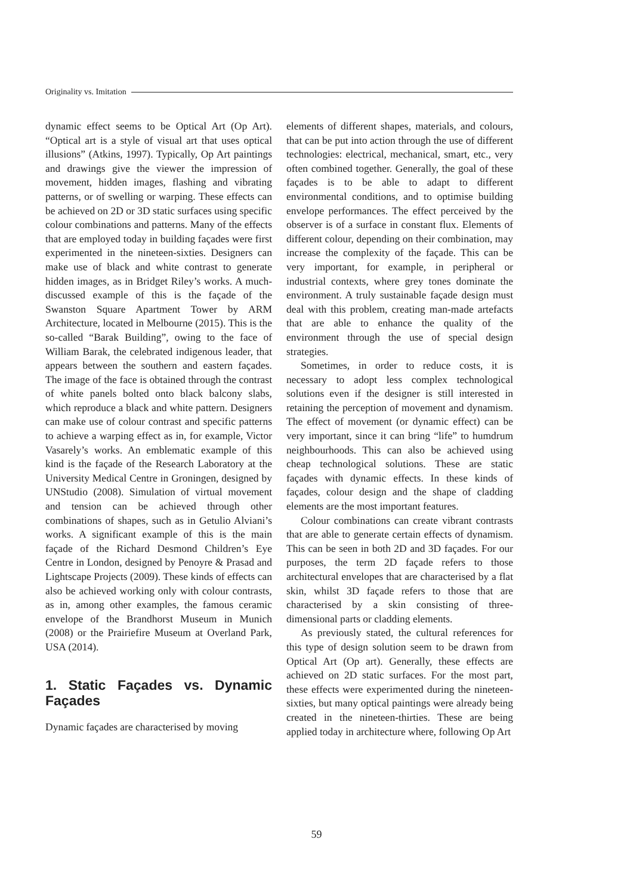Originality vs. Imitation
dynamic effect seems to be Optical Art (Op Art). “Optical art is a style of visual art that uses optical illusions” (Atkins, 1997). Typically, Op Art paintings and drawings give the viewer the impression of movement, hidden images, flashing and vibrating patterns, or of swelling or warping. These effects can be achieved on 2D or 3D static surfaces using specific colour combinations and patterns. Many of the effects that are employed today in building façades were first experimented in the nineteen-sixties. Designers can make use of black and white contrast to generate hidden images, as in Bridget Riley’s works. A much-discussed example of this is the façade of the Swanston Square Apartment Tower by ARM Architecture, located in Melbourne (2015). This is the so-called “Barak Building”, owing to the face of William Barak, the celebrated indigenous leader, that appears between the southern and eastern façades. The image of the face is obtained through the contrast of white panels bolted onto black balcony slabs, which reproduce a black and white pattern. Designers can make use of colour contrast and specific patterns to achieve a warping effect as in, for example, Victor Vasarely’s works. An emblematic example of this kind is the façade of the Research Laboratory at the University Medical Centre in Groningen, designed by UNStudio (2008). Simulation of virtual movement and tension can be achieved through other combinations of shapes, such as in Getulio Alviani’s works. A significant example of this is the main façade of the Richard Desmond Children’s Eye Centre in London, designed by Penoyre & Prasad and Lightscape Projects (2009). These kinds of effects can also be achieved working only with colour contrasts, as in, among other examples, the famous ceramic envelope of the Brandhorst Museum in Munich (2008) or the Prairiefire Museum at Overland Park, USA (2014).
1. Static Façades vs. Dynamic Façades
Dynamic façades are characterised by moving
elements of different shapes, materials, and colours, that can be put into action through the use of different technologies: electrical, mechanical, smart, etc., very often combined together. Generally, the goal of these façades is to be able to adapt to different environmental conditions, and to optimise building envelope performances. The effect perceived by the observer is of a surface in constant flux. Elements of different colour, depending on their combination, may increase the complexity of the façade. This can be very important, for example, in peripheral or industrial contexts, where grey tones dominate the environment. A truly sustainable façade design must deal with this problem, creating man-made artefacts that are able to enhance the quality of the environment through the use of special design strategies.
Sometimes, in order to reduce costs, it is necessary to adopt less complex technological solutions even if the designer is still interested in retaining the perception of movement and dynamism. The effect of movement (or dynamic effect) can be very important, since it can bring “life” to humdrum neighbourhoods. This can also be achieved using cheap technological solutions. These are static façades with dynamic effects. In these kinds of façades, colour design and the shape of cladding elements are the most important features.
Colour combinations can create vibrant contrasts that are able to generate certain effects of dynamism. This can be seen in both 2D and 3D façades. For our purposes, the term 2D façade refers to those architectural envelopes that are characterised by a flat skin, whilst 3D façade refers to those that are characterised by a skin consisting of three-dimensional parts or cladding elements.
As previously stated, the cultural references for this type of design solution seem to be drawn from Optical Art (Op art). Generally, these effects are achieved on 2D static surfaces. For the most part, these effects were experimented during the nineteen-sixties, but many optical paintings were already being created in the nineteen-thirties. These are being applied today in architecture where, following Op Art
59